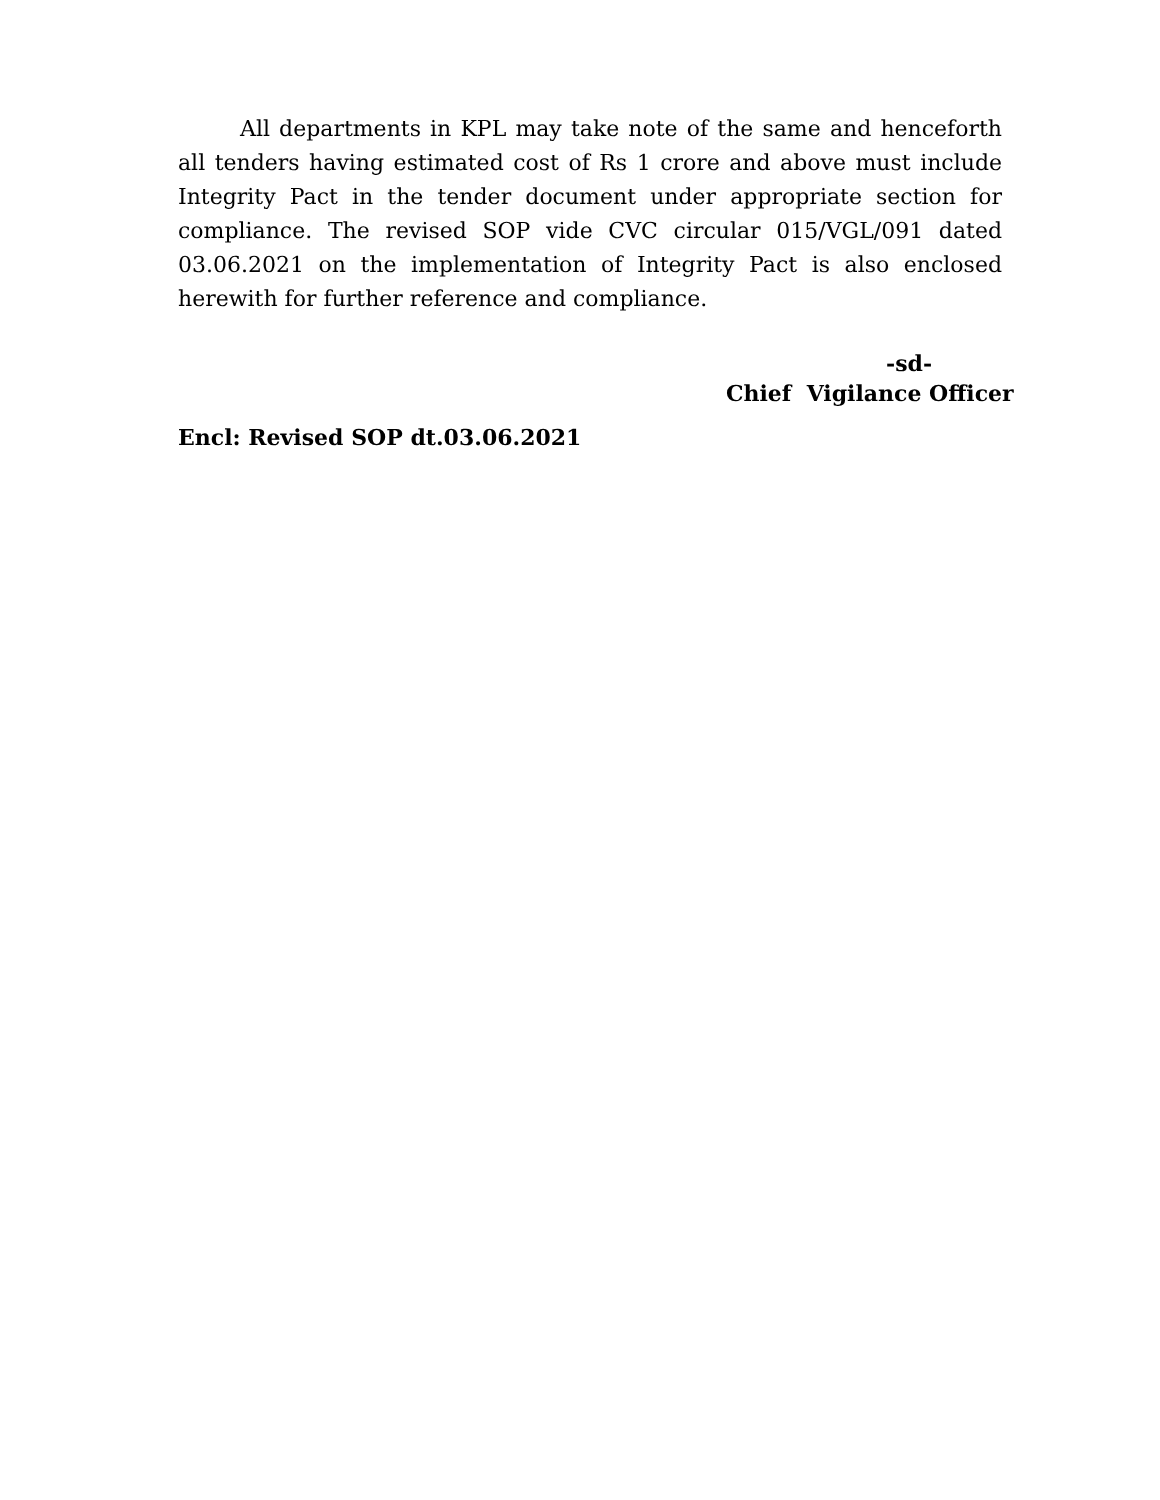All departments in KPL may take note of the same and henceforth all tenders having estimated cost of Rs 1 crore and above must include Integrity Pact in the tender document under appropriate section for compliance. The revised SOP vide CVC circular 015/VGL/091 dated 03.06.2021 on the implementation of Integrity Pact is also enclosed herewith for further reference and compliance.
-sd-
Chief Vigilance Officer
Encl: Revised SOP dt.03.06.2021